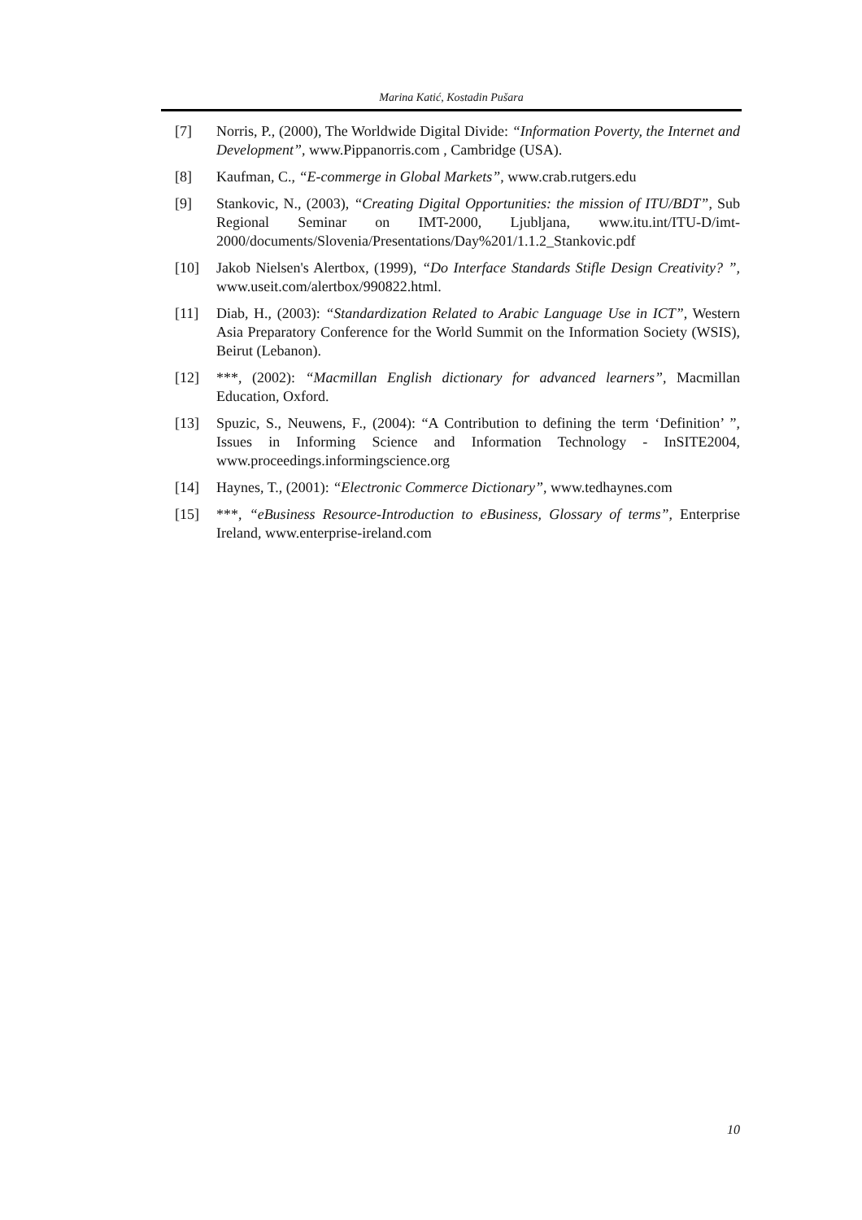Marina Katić, Kostadin Pušara
[7] Norris, P., (2000), The Worldwide Digital Divide: “Information Poverty, the Internet and Development”, www.Pippanorris.com , Cambridge (USA).
[8] Kaufman, C., “E-commerge in Global Markets”, www.crab.rutgers.edu
[9] Stankovic, N., (2003), “Creating Digital Opportunities: the mission of ITU/BDT”, Sub Regional Seminar on IMT-2000, Ljubljana, www.itu.int/ITU-D/imt-2000/documents/Slovenia/Presentations/Day%201/1.1.2_Stankovic.pdf
[10] Jakob Nielsen's Alertbox, (1999), “Do Interface Standards Stifle Design Creativity? ”, www.useit.com/alertbox/990822.html.
[11] Diab, H., (2003): “Standardization Related to Arabic Language Use in ICT”, Western Asia Preparatory Conference for the World Summit on the Information Society (WSIS), Beirut (Lebanon).
[12] ***, (2002): “Macmillan English dictionary for advanced learners”, Macmillan Education, Oxford.
[13] Spuzic, S., Neuwens, F., (2004): “A Contribution to defining the term ‘Definition’ ”, Issues in Informing Science and Information Technology - InSITE2004, www.proceedings.informingscience.org
[14] Haynes, T., (2001): “Electronic Commerce Dictionary”, www.tedhaynes.com
[15] ***, “eBusiness Resource-Introduction to eBusiness, Glossary of terms”, Enterprise Ireland, www.enterprise-ireland.com
10